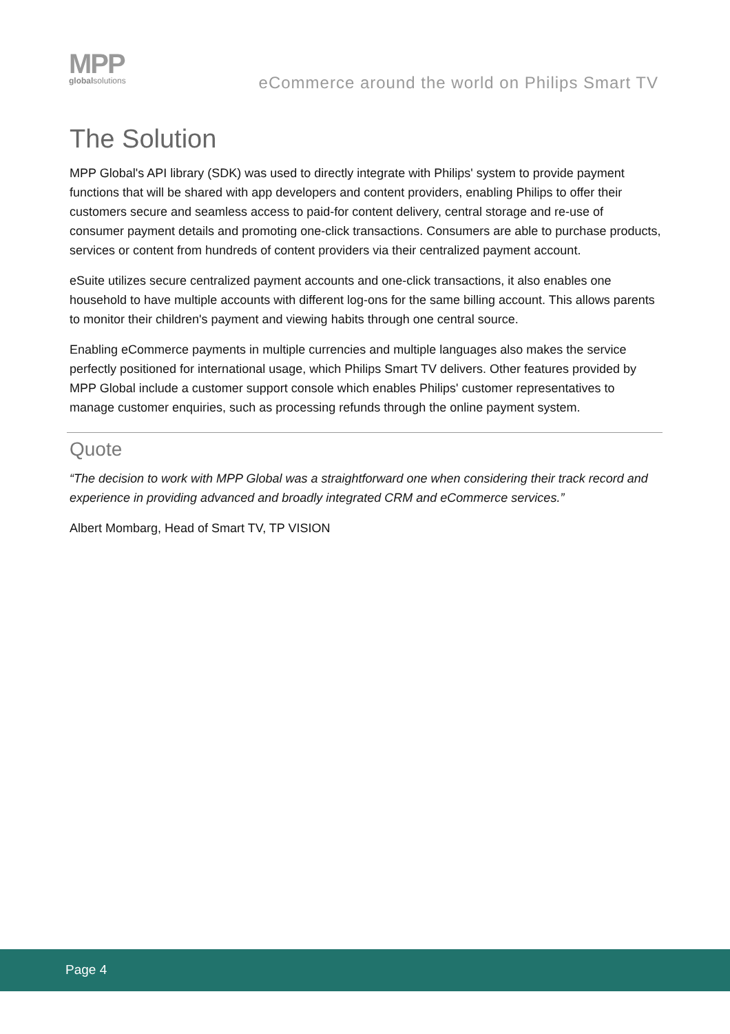MPP
globalsolutions
eCommerce around the world on Philips Smart TV
The Solution
MPP Global's API library (SDK) was used to directly integrate with Philips' system to provide payment functions that will be shared with app developers and content providers, enabling Philips to offer their customers secure and seamless access to paid-for content delivery, central storage and re-use of consumer payment details and promoting one-click transactions. Consumers are able to purchase products, services or content from hundreds of content providers via their centralized payment account.
eSuite utilizes secure centralized payment accounts and one-click transactions, it also enables one household to have multiple accounts with different log-ons for the same billing account. This allows parents to monitor their children's payment and viewing habits through one central source.
Enabling eCommerce payments in multiple currencies and multiple languages also makes the service perfectly positioned for international usage, which Philips Smart TV delivers. Other features provided by MPP Global include a customer support console which enables Philips' customer representatives to manage customer enquiries, such as processing refunds through the online payment system.
Quote
“The decision to work with MPP Global was a straightforward one when considering their track record and experience in providing advanced and broadly integrated CRM and eCommerce services.”
Albert Mombarg, Head of Smart TV, TP VISION
Page 4